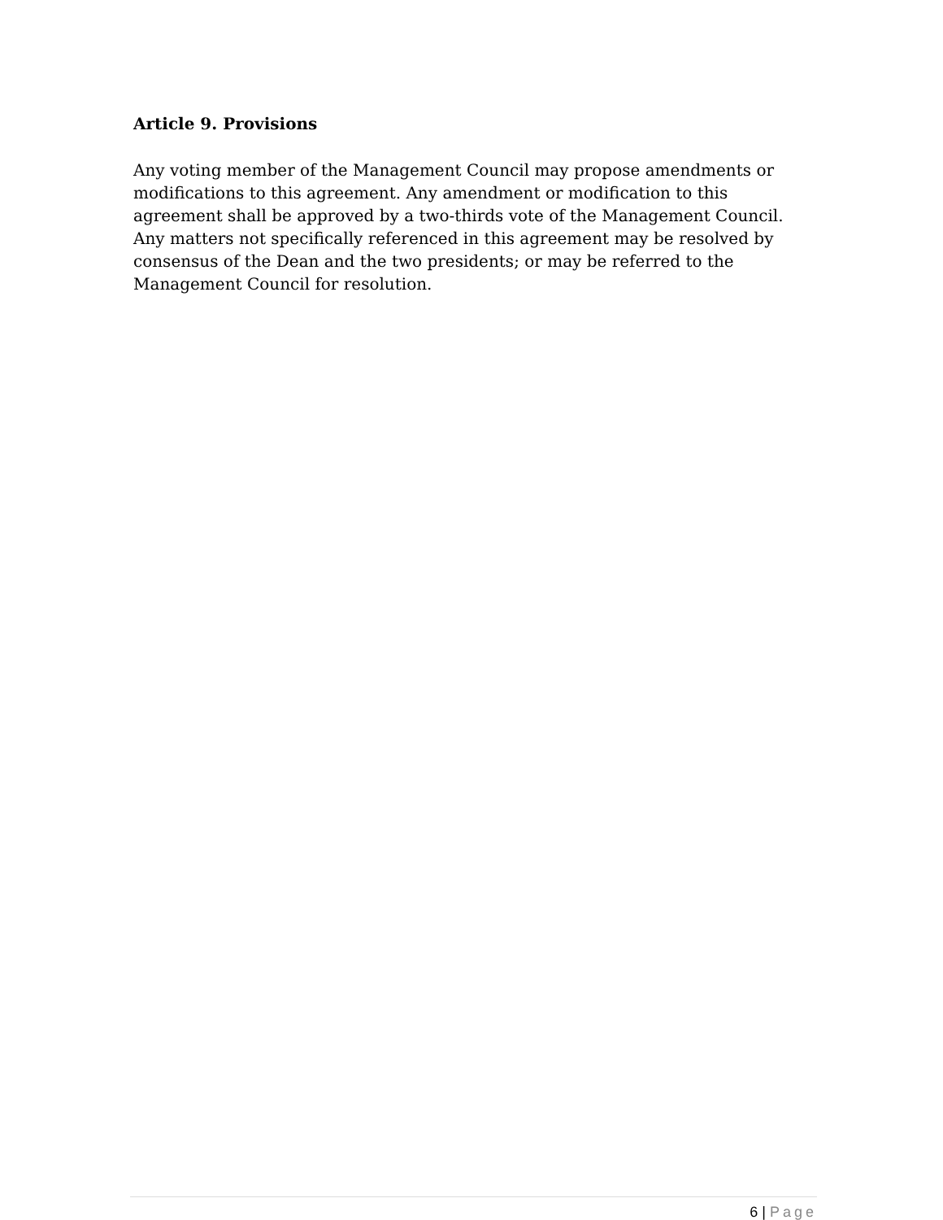Article 9. Provisions
Any voting member of the Management Council may propose amendments or modifications to this agreement. Any amendment or modification to this agreement shall be approved by a two-thirds vote of the Management Council. Any matters not specifically referenced in this agreement may be resolved by consensus of the Dean and the two presidents; or may be referred to the Management Council for resolution.
6 | Page